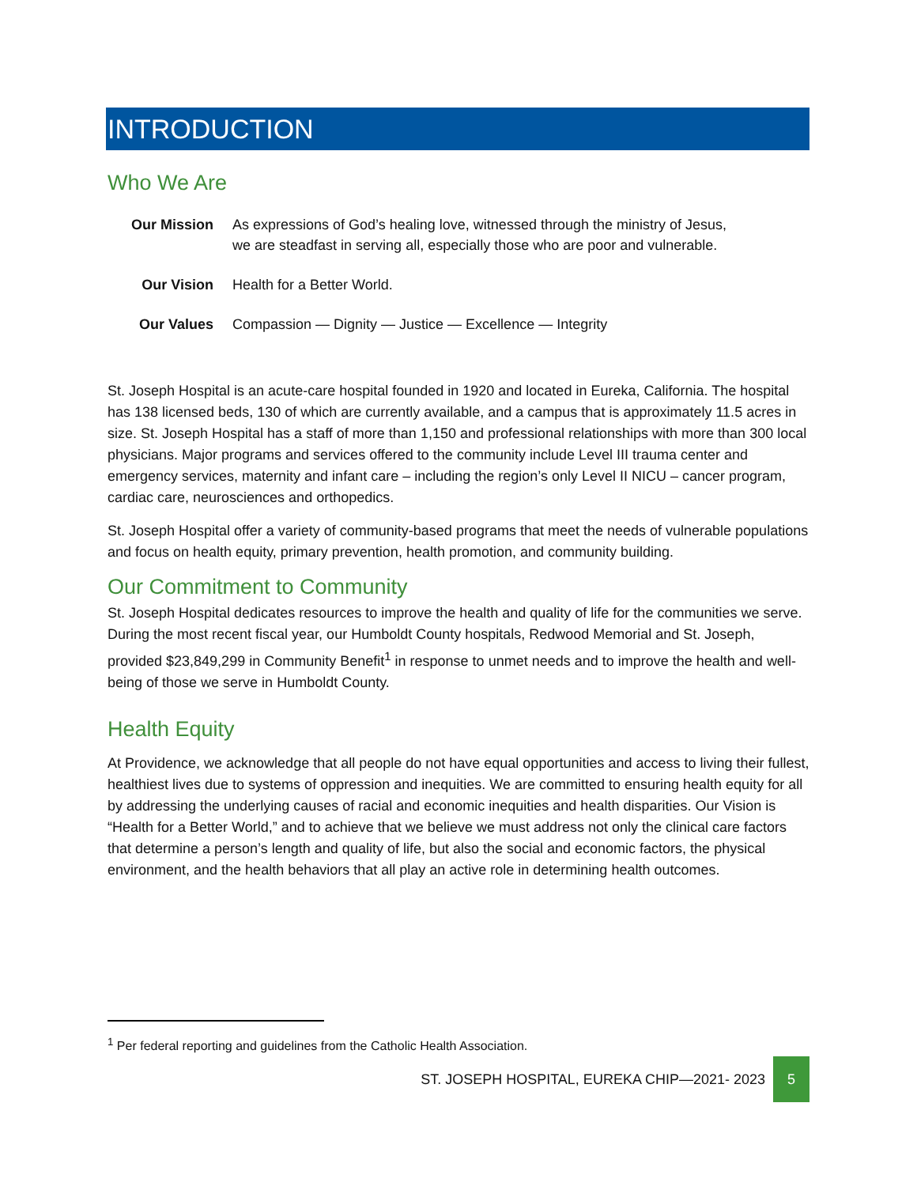INTRODUCTION
Who We Are
| Our Mission | As expressions of God’s healing love, witnessed through the ministry of Jesus, we are steadfast in serving all, especially those who are poor and vulnerable. |
| Our Vision | Health for a Better World. |
| Our Values | Compassion — Dignity — Justice — Excellence — Integrity |
St. Joseph Hospital is an acute-care hospital founded in 1920 and located in Eureka, California. The hospital has 138 licensed beds, 130 of which are currently available, and a campus that is approximately 11.5 acres in size. St. Joseph Hospital has a staff of more than 1,150 and professional relationships with more than 300 local physicians. Major programs and services offered to the community include Level III trauma center and emergency services, maternity and infant care – including the region’s only Level II NICU – cancer program, cardiac care, neurosciences and orthopedics.
St. Joseph Hospital offer a variety of community-based programs that meet the needs of vulnerable populations and focus on health equity, primary prevention, health promotion, and community building.
Our Commitment to Community
St. Joseph Hospital dedicates resources to improve the health and quality of life for the communities we serve. During the most recent fiscal year, our Humboldt County hospitals, Redwood Memorial and St. Joseph, provided $23,849,299 in Community Benefit<sup>1</sup> in response to unmet needs and to improve the health and well-being of those we serve in Humboldt County.
Health Equity
At Providence, we acknowledge that all people do not have equal opportunities and access to living their fullest, healthiest lives due to systems of oppression and inequities. We are committed to ensuring health equity for all by addressing the underlying causes of racial and economic inequities and health disparities. Our Vision is “Health for a Better World,” and to achieve that we believe we must address not only the clinical care factors that determine a person’s length and quality of life, but also the social and economic factors, the physical environment, and the health behaviors that all play an active role in determining health outcomes.
<sup>1</sup> Per federal reporting and guidelines from the Catholic Health Association.
ST. JOSEPH HOSPITAL, EUREKA CHIP—2021- 2023 5